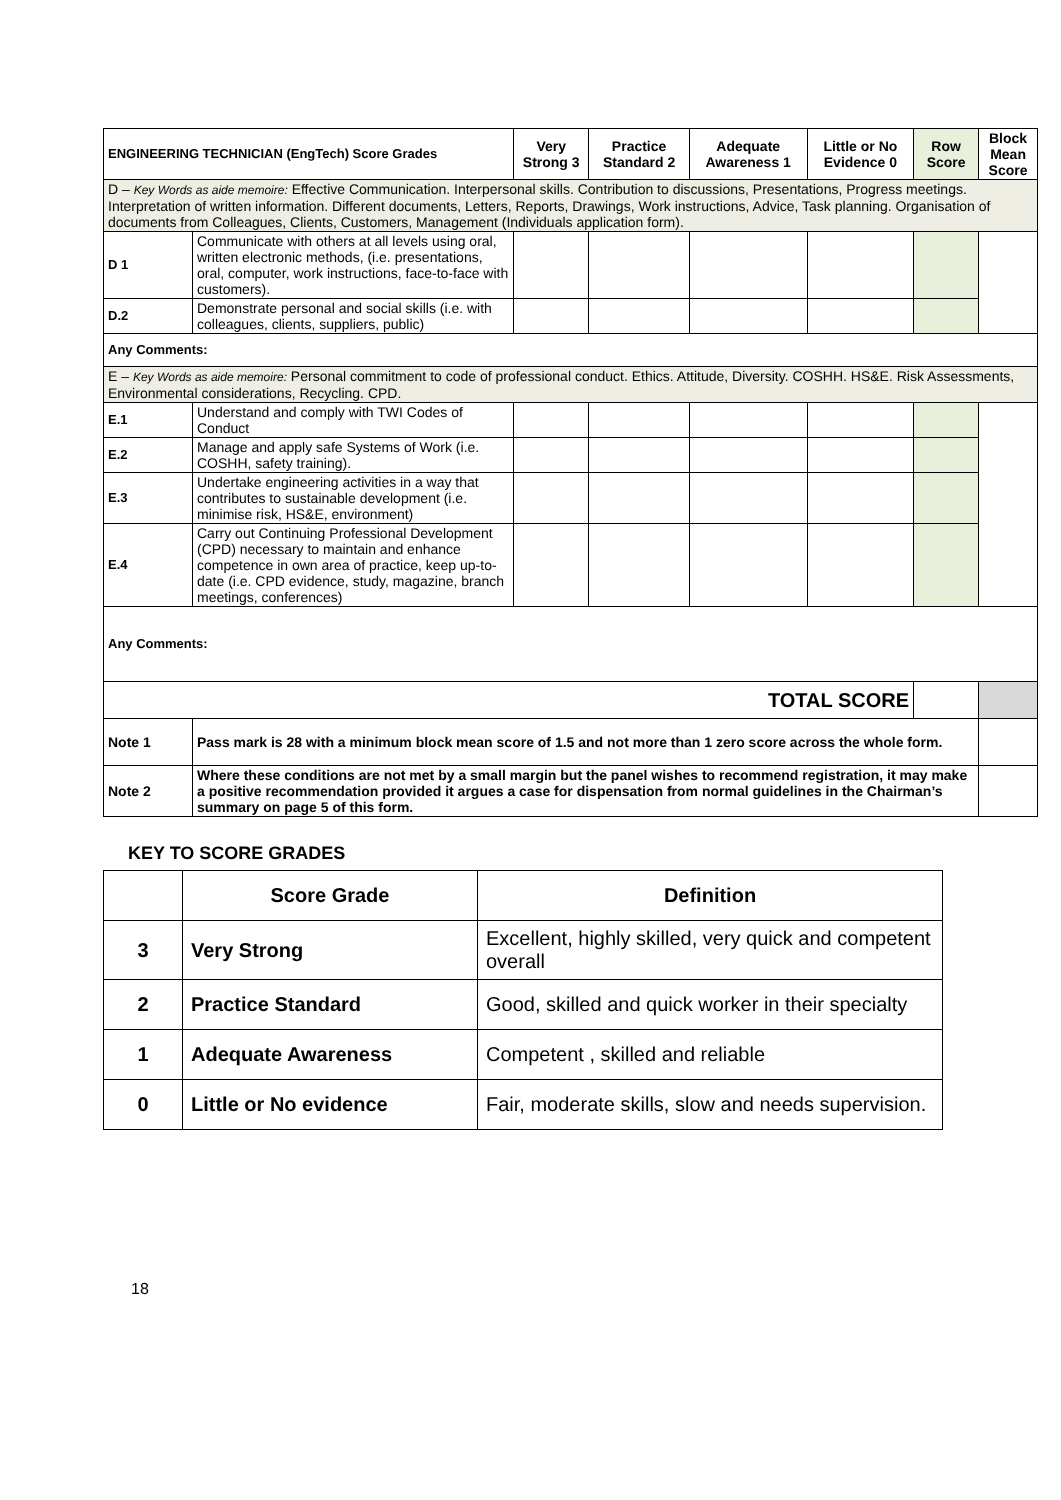| ENGINEERING TECHNICIAN (EngTech) Score Grades | | Very Strong 3 | Practice Standard 2 | Adequate Awareness 1 | Little or No Evidence 0 | Row Score | Block Mean Score |
| --- | --- | --- | --- | --- | --- | --- | --- |
| D – Key Words as aide memoire: Effective Communication. Interpersonal skills. Contribution to discussions, Presentations, Progress meetings. Interpretation of written information. Different documents, Letters, Reports, Drawings, Work instructions, Advice, Task planning. Organisation of documents from Colleagues, Clients, Customers, Management (Individuals application form). | | | | | | | |
| D 1 | Communicate with others at all levels using oral, written electronic methods, (i.e. presentations, oral, computer, work instructions, face-to-face with customers). | | | | | | |
| D.2 | Demonstrate personal and social skills (i.e. with colleagues, clients, suppliers, public) | | | | | | |
| Any Comments: | | | | | | | |
| E – Key Words as aide memoire: Personal commitment to code of professional conduct. Ethics. Attitude, Diversity. COSHH. HS&E. Risk Assessments, Environmental considerations, Recycling. CPD. | | | | | | | |
| E.1 | Understand and comply with TWI Codes of Conduct | | | | | | |
| E.2 | Manage and apply safe Systems of Work (i.e. COSHH, safety training). | | | | | | |
| E.3 | Undertake engineering activities in a way that contributes to sustainable development (i.e. minimise risk, HS&E, environment) | | | | | | |
| E.4 | Carry out Continuing Professional Development (CPD) necessary to maintain and enhance competence in own area of practice, keep up-to-date (i.e. CPD evidence, study, magazine, branch meetings, conferences) | | | | | | |
| Any Comments: | | | | | | | |
| TOTAL SCORE | | | | | | | |
| Note 1 | Pass mark is 28 with a minimum block mean score of 1.5 and not more than 1 zero score across the whole form. | | | | | | |
| Note 2 | Where these conditions are not met by a small margin but the panel wishes to recommend registration, it may make a positive recommendation provided it argues a case for dispensation from normal guidelines in the Chairman’s summary on page 5 of this form. | | | | | | |
KEY TO SCORE GRADES
| | Score Grade | Definition |
| --- | --- | --- |
| 3 | Very Strong | Excellent, highly skilled, very quick and competent overall |
| 2 | Practice Standard | Good, skilled and quick worker in their specialty |
| 1 | Adequate Awareness | Competent , skilled and reliable |
| 0 | Little or No evidence | Fair, moderate skills, slow and needs supervision. |
18